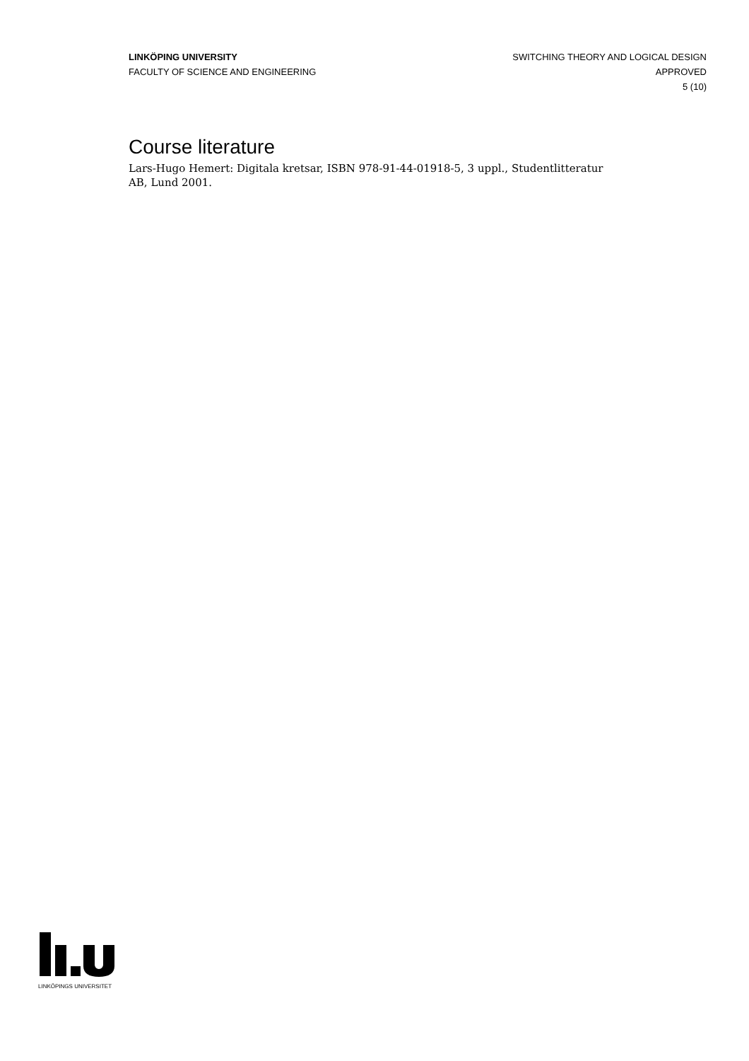LINKÖPING UNIVERSITY
FACULTY OF SCIENCE AND ENGINEERING
SWITCHING THEORY AND LOGICAL DESIGN
APPROVED
5 (10)
Course literature
Lars-Hugo Hemert: Digitala kretsar, ISBN 978-91-44-01918-5, 3 uppl., Studentlitteratur AB, Lund 2001.
LINKÖPINGS UNIVERSITET